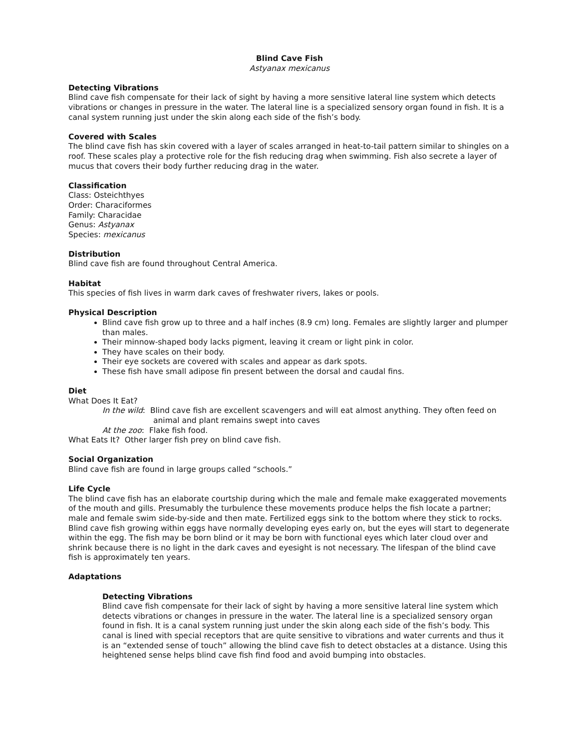Blind Cave Fish
Astyanax mexicanus
Detecting Vibrations
Blind cave fish compensate for their lack of sight by having a more sensitive lateral line system which detects vibrations or changes in pressure in the water. The lateral line is a specialized sensory organ found in fish. It is a canal system running just under the skin along each side of the fish’s body.
Covered with Scales
The blind cave fish has skin covered with a layer of scales arranged in heat-to-tail pattern similar to shingles on a roof. These scales play a protective role for the fish reducing drag when swimming. Fish also secrete a layer of mucus that covers their body further reducing drag in the water.
Classification
Class: Osteichthyes
Order: Characiformes
Family: Characidae
Genus: Astyanax
Species: mexicanus
Distribution
Blind cave fish are found throughout Central America.
Habitat
This species of fish lives in warm dark caves of freshwater rivers, lakes or pools.
Physical Description
Blind cave fish grow up to three and a half inches (8.9 cm) long. Females are slightly larger and plumper than males.
Their minnow-shaped body lacks pigment, leaving it cream or light pink in color.
They have scales on their body.
Their eye sockets are covered with scales and appear as dark spots.
These fish have small adipose fin present between the dorsal and caudal fins.
Diet
What Does It Eat?
In the wild: Blind cave fish are excellent scavengers and will eat almost anything. They often feed on animal and plant remains swept into caves
At the zoo: Flake fish food.
What Eats It? Other larger fish prey on blind cave fish.
Social Organization
Blind cave fish are found in large groups called “schools.”
Life Cycle
The blind cave fish has an elaborate courtship during which the male and female make exaggerated movements of the mouth and gills. Presumably the turbulence these movements produce helps the fish locate a partner; male and female swim side-by-side and then mate. Fertilized eggs sink to the bottom where they stick to rocks. Blind cave fish growing within eggs have normally developing eyes early on, but the eyes will start to degenerate within the egg. The fish may be born blind or it may be born with functional eyes which later cloud over and shrink because there is no light in the dark caves and eyesight is not necessary. The lifespan of the blind cave fish is approximately ten years.
Adaptations
Detecting Vibrations
Blind cave fish compensate for their lack of sight by having a more sensitive lateral line system which detects vibrations or changes in pressure in the water. The lateral line is a specialized sensory organ found in fish. It is a canal system running just under the skin along each side of the fish’s body. This canal is lined with special receptors that are quite sensitive to vibrations and water currents and thus it is an “extended sense of touch” allowing the blind cave fish to detect obstacles at a distance. Using this heightened sense helps blind cave fish find food and avoid bumping into obstacles.